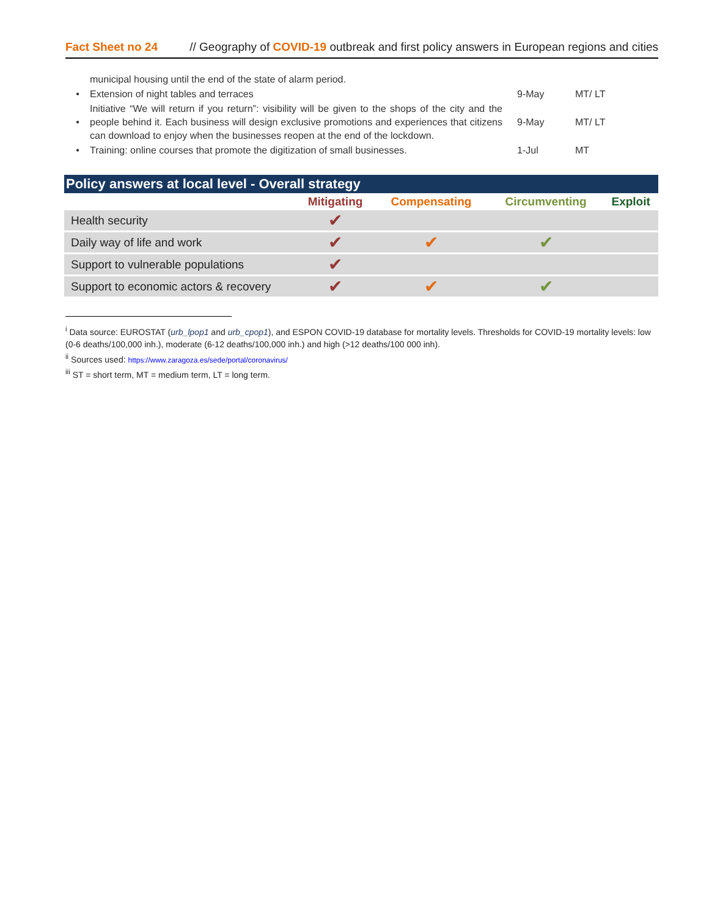Fact Sheet no 24 // Geography of COVID-19 outbreak and first policy answers in European regions and cities
| | municipal housing until the end of the state of alarm period. | | |
| • | Extension of night tables and terraces | 9-May | MT/ LT |
| • | Initiative “We will return if you return”: visibility will be given to the shops of the city and the people behind it. Each business will design exclusive promotions and experiences that citizens can download to enjoy when the businesses reopen at the end of the lockdown. | 9-May | MT/ LT |
| • | Training: online courses that promote the digitization of small businesses. | 1-Jul | MT |
Policy answers at local level - Overall strategy
| | Mitigating | Compensating | Circumventing | Exploit |
| --- | --- | --- | --- | --- |
| Health security | ✔ | | | |
| Daily way of life and work | ✔ | ✔ | ✔ | |
| Support to vulnerable populations | ✔ | | | |
| Support to economic actors & recovery | ✔ | ✔ | ✔ | |
<sup>i</sup> Data source: EUROSTAT (urb_lpop1 and urb_cpop1), and ESPON COVID-19 database for mortality levels. Thresholds for COVID-19 mortality levels: low (0-6 deaths/100,000 inh.), moderate (6-12 deaths/100,000 inh.) and high (>12 deaths/100 000 inh).
<sup>ii</sup> Sources used: https://www.zaragoza.es/sede/portal/coronavirus/
<sup>iii</sup> ST = short term, MT = medium term, LT = long term.